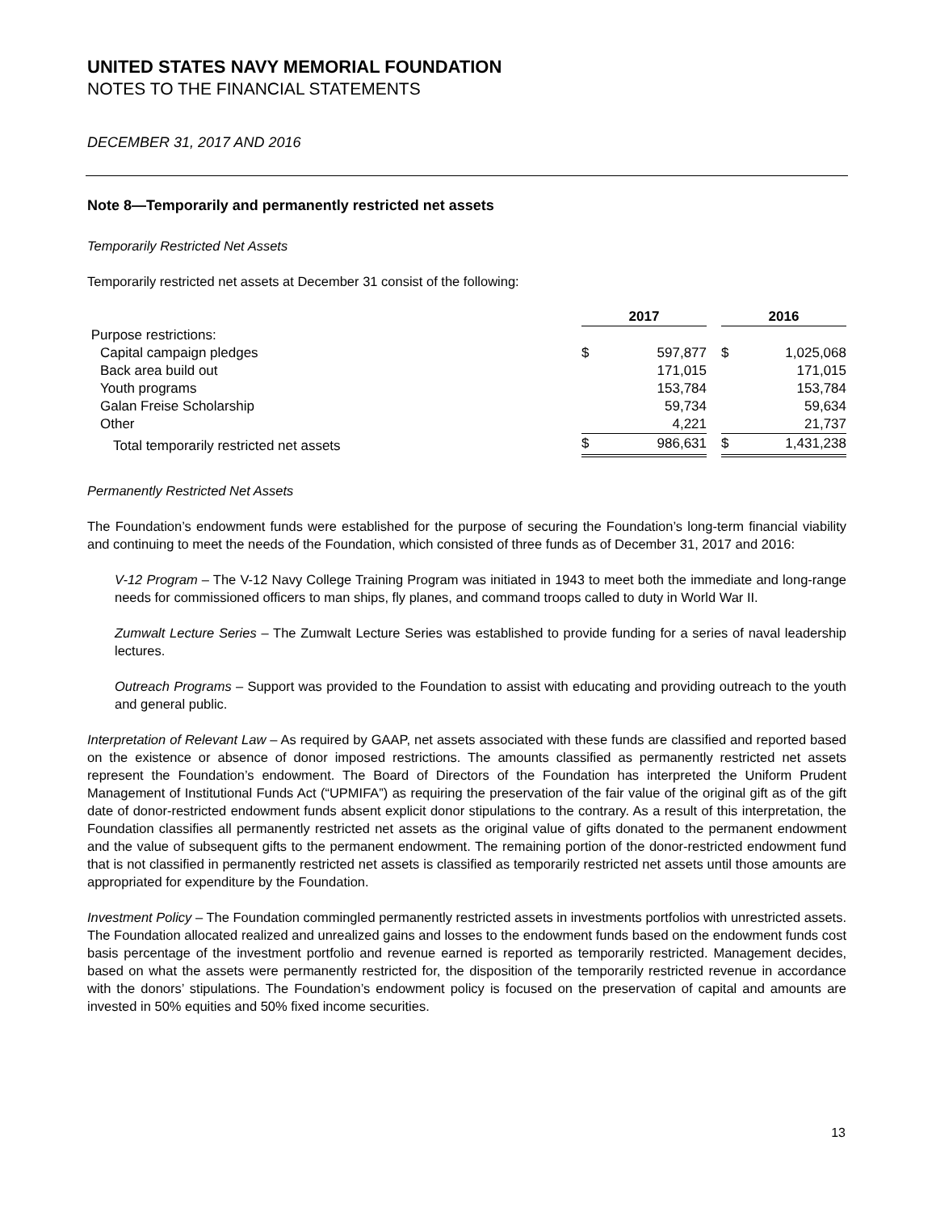UNITED STATES NAVY MEMORIAL FOUNDATION
NOTES TO THE FINANCIAL STATEMENTS
DECEMBER 31, 2017 AND 2016
Note 8—Temporarily and permanently restricted net assets
Temporarily Restricted Net Assets
Temporarily restricted net assets at December 31 consist of the following:
| | 2017 | | | 2016 | |
| Purpose restrictions: | | | | | |
| Capital campaign pledges | $ | 597,877 | | $ | 1,025,068 |
| Back area build out | | 171,015 | | | 171,015 |
| Youth programs | | 153,784 | | | 153,784 |
| Galan Freise Scholarship | | 59,734 | | | 59,634 |
| Other | | 4,221 | | | 21,737 |
| Total temporarily restricted net assets | $ | 986,631 | | $ | 1,431,238 |
Permanently Restricted Net Assets
The Foundation’s endowment funds were established for the purpose of securing the Foundation’s long-term financial viability and continuing to meet the needs of the Foundation, which consisted of three funds as of December 31, 2017 and 2016:
V-12 Program – The V-12 Navy College Training Program was initiated in 1943 to meet both the immediate and long-range needs for commissioned officers to man ships, fly planes, and command troops called to duty in World War II.
Zumwalt Lecture Series – The Zumwalt Lecture Series was established to provide funding for a series of naval leadership lectures.
Outreach Programs – Support was provided to the Foundation to assist with educating and providing outreach to the youth and general public.
Interpretation of Relevant Law – As required by GAAP, net assets associated with these funds are classified and reported based on the existence or absence of donor imposed restrictions. The amounts classified as permanently restricted net assets represent the Foundation’s endowment. The Board of Directors of the Foundation has interpreted the Uniform Prudent Management of Institutional Funds Act (“UPMIFA”) as requiring the preservation of the fair value of the original gift as of the gift date of donor-restricted endowment funds absent explicit donor stipulations to the contrary. As a result of this interpretation, the Foundation classifies all permanently restricted net assets as the original value of gifts donated to the permanent endowment and the value of subsequent gifts to the permanent endowment. The remaining portion of the donor-restricted endowment fund that is not classified in permanently restricted net assets is classified as temporarily restricted net assets until those amounts are appropriated for expenditure by the Foundation.
Investment Policy – The Foundation commingled permanently restricted assets in investments portfolios with unrestricted assets. The Foundation allocated realized and unrealized gains and losses to the endowment funds based on the endowment funds cost basis percentage of the investment portfolio and revenue earned is reported as temporarily restricted. Management decides, based on what the assets were permanently restricted for, the disposition of the temporarily restricted revenue in accordance with the donors’ stipulations. The Foundation’s endowment policy is focused on the preservation of capital and amounts are invested in 50% equities and 50% fixed income securities.
13